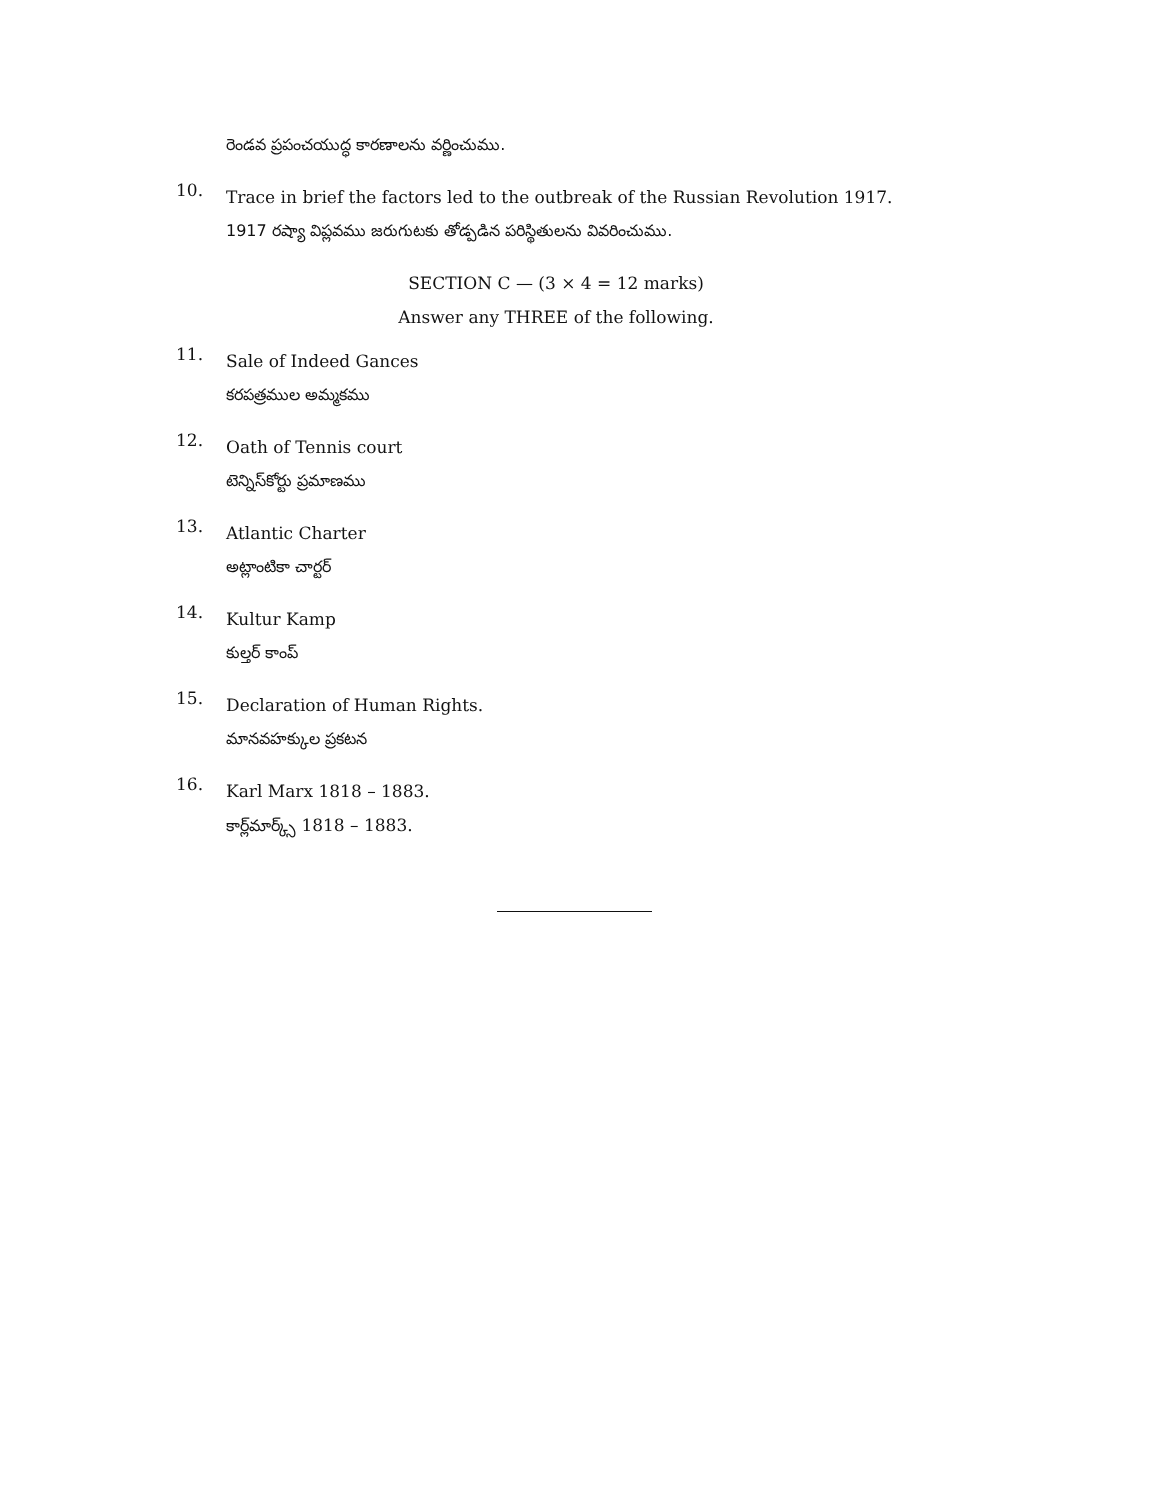రెండవ ప్రపంచయుద్ధ కారణాలను వర్ణించుము.
10.
Trace in brief the factors led to the outbreak of the Russian Revolution 1917.
1917 రష్యా విప్లవము జరుగుటకు తోడ్పడిన పరిస్థితులను వివరించుము.
SECTION C — (3 × 4 = 12 marks)
Answer any THREE of the following.
11.
Sale of Indeed Gances
కరపత్రముల అమ్మకము
12.
Oath of Tennis court
టెన్నిస్‌కోర్టు ప్రమాణము
13.
Atlantic Charter
అట్లాంటికా చార్టర్
14.
Kultur Kamp
కుల్తర్ కాంప్
15.
Declaration of Human Rights.
మానవహక్కుల ప్రకటన
16.
Karl Marx 1818 – 1883.
కార్ల్‌మార్క్స్ 1818 – 1883.